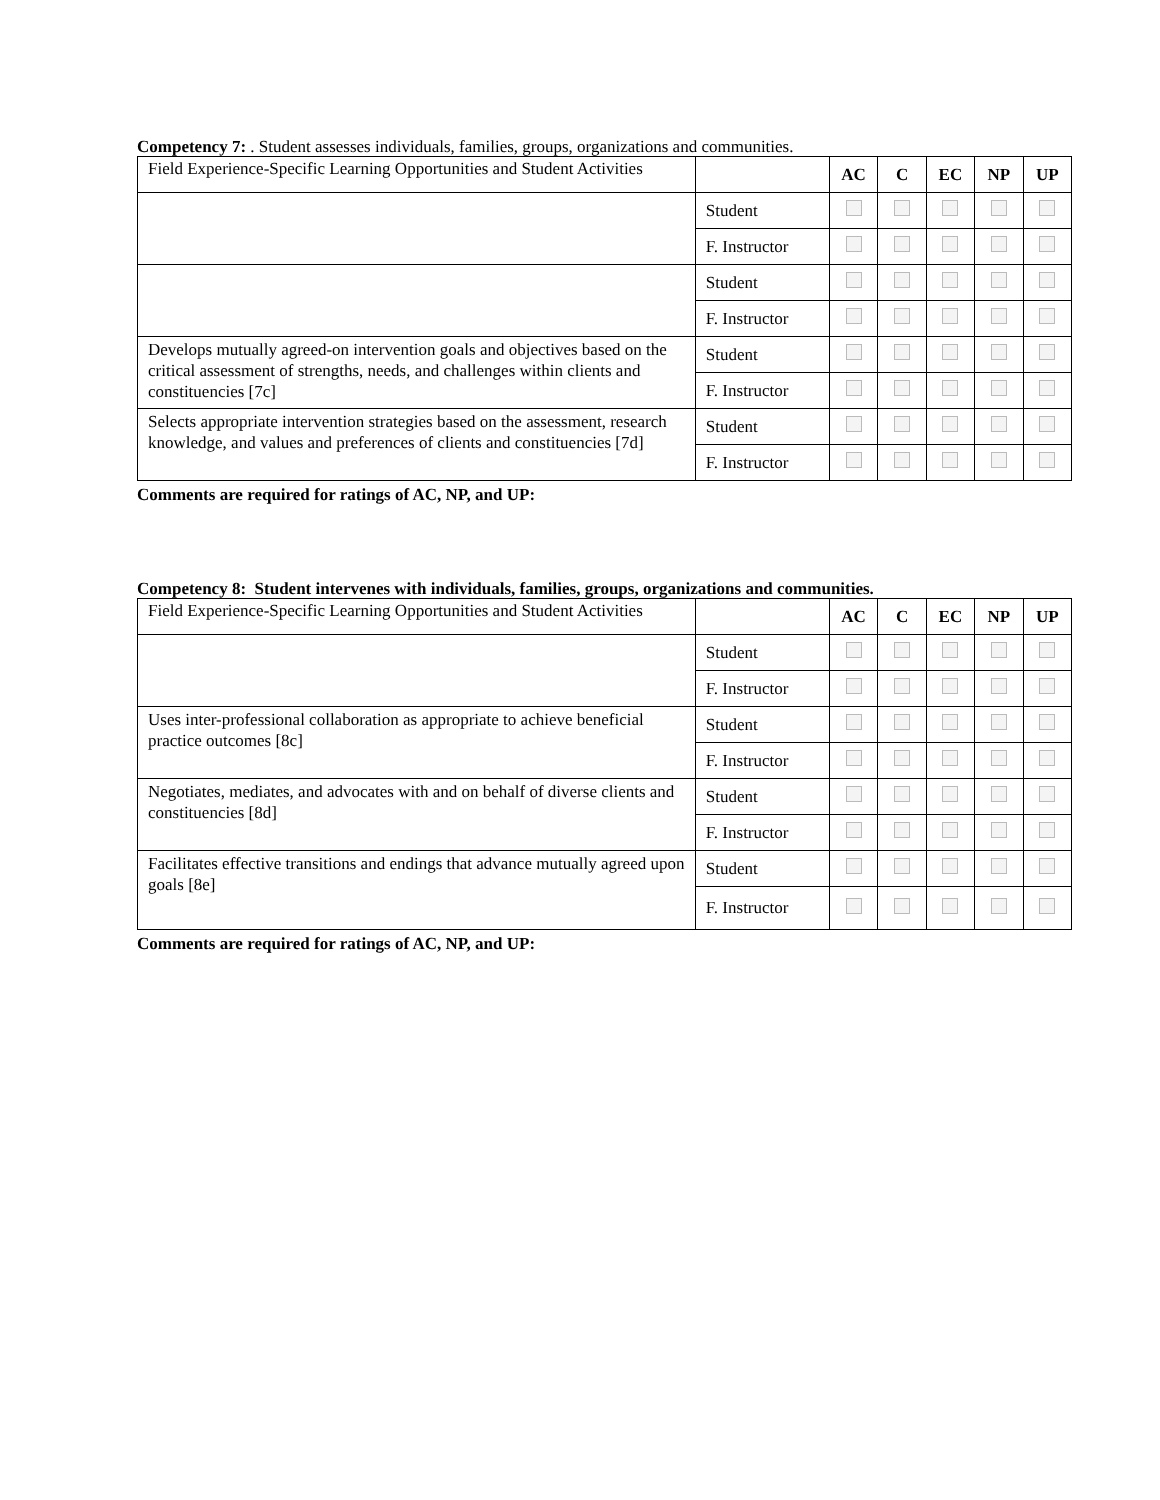Competency 7: . Student assesses individuals, families, groups, organizations and communities.
| Field Experience-Specific Learning Opportunities and Student Activities | | AC | C | EC | NP | UP |
| | Student | | | | | |
| | F. Instructor | | | | | |
| | Student | | | | | |
| | F. Instructor | | | | | |
| Develops mutually agreed-on intervention goals and objectives based on the critical assessment of strengths, needs, and challenges within clients and constituencies [7c] | Student | | | | | |
| | F. Instructor | | | | | |
| Selects appropriate intervention strategies based on the assessment, research knowledge, and values and preferences of clients and constituencies [7d] | Student | | | | | |
| | F. Instructor | | | | | |
Comments are required for ratings of AC, NP, and UP:
Competency 8: Student intervenes with individuals, families, groups, organizations and communities.
| Field Experience-Specific Learning Opportunities and Student Activities | | AC | C | EC | NP | UP |
| | Student | | | | | |
| | F. Instructor | | | | | |
| Uses inter-professional collaboration as appropriate to achieve beneficial practice outcomes [8c] | Student | | | | | |
| | F. Instructor | | | | | |
| Negotiates, mediates, and advocates with and on behalf of diverse clients and constituencies [8d] | Student | | | | | |
| | F. Instructor | | | | | |
| Facilitates effective transitions and endings that advance mutually agreed upon goals [8e] | Student | | | | | |
| | F. Instructor | | | | | |
Comments are required for ratings of AC, NP, and UP: